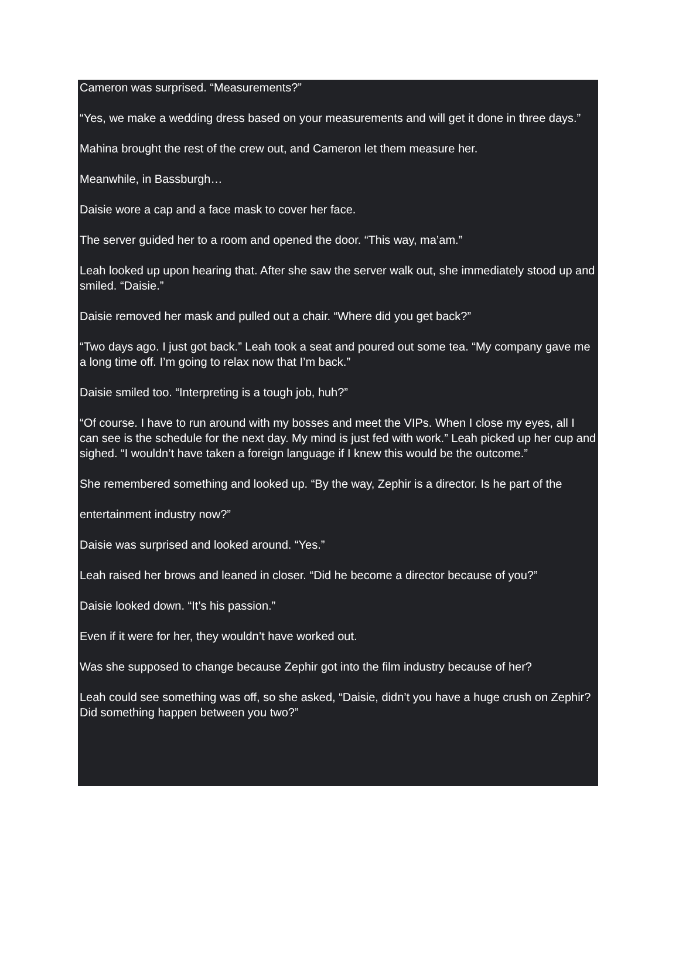Cameron was surprised. “Measurements?”
“Yes, we make a wedding dress based on your measurements and will get it done in three days.”
Mahina brought the rest of the crew out, and Cameron let them measure her.
Meanwhile, in Bassburgh…
Daisie wore a cap and a face mask to cover her face.
The server guided her to a room and opened the door. “This way, ma’am.”
Leah looked up upon hearing that. After she saw the server walk out, she immediately stood up and smiled. “Daisie.”
Daisie removed her mask and pulled out a chair. “Where did you get back?”
“Two days ago. I just got back.” Leah took a seat and poured out some tea. “My company gave me a long time off. I’m going to relax now that I’m back.”
Daisie smiled too. “Interpreting is a tough job, huh?”
“Of course. I have to run around with my bosses and meet the VIPs. When I close my eyes, all I can see is the schedule for the next day. My mind is just fed with work.” Leah picked up her cup and sighed. “I wouldn’t have taken a foreign language if I knew this would be the outcome.”
She remembered something and looked up. “By the way, Zephir is a director. Is he part of the
entertainment industry now?”
Daisie was surprised and looked around. “Yes.”
Leah raised her brows and leaned in closer. “Did he become a director because of you?”
Daisie looked down. “It’s his passion.”
Even if it were for her, they wouldn’t have worked out.
Was she supposed to change because Zephir got into the film industry because of her?
Leah could see something was off, so she asked, “Daisie, didn’t you have a huge crush on Zephir? Did something happen between you two?”